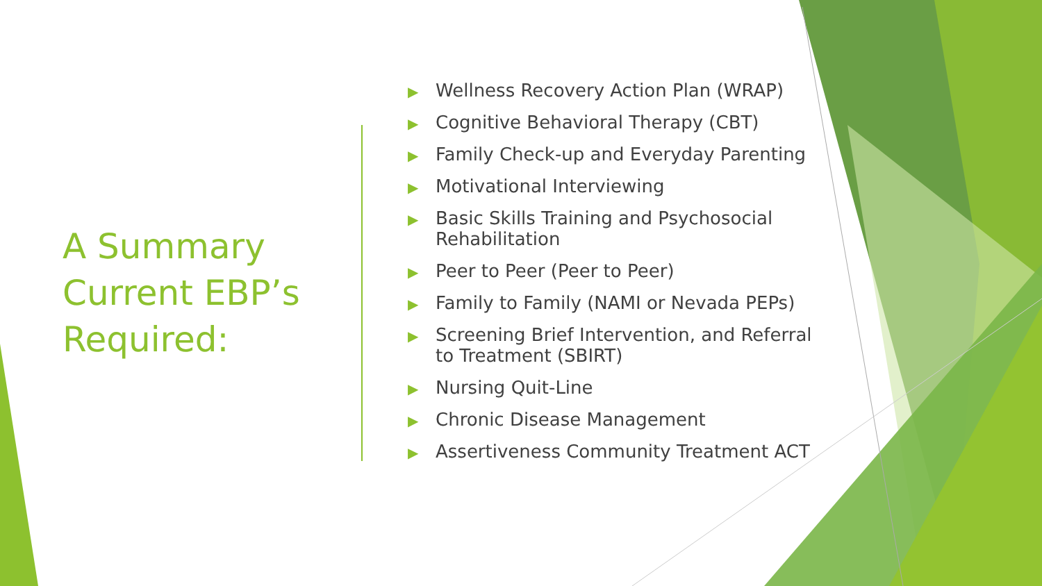A Summary Current EBP’s Required:
▶ Wellness Recovery Action Plan (WRAP)
▶ Cognitive Behavioral Therapy (CBT)
▶ Family Check-up and Everyday Parenting
▶ Motivational Interviewing
▶ Basic Skills Training and Psychosocial Rehabilitation
▶ Peer to Peer (Peer to Peer)
▶ Family to Family (NAMI or Nevada PEPs)
▶ Screening Brief Intervention, and Referral to Treatment (SBIRT)
▶ Nursing Quit-Line
▶ Chronic Disease Management
▶ Assertiveness Community Treatment ACT